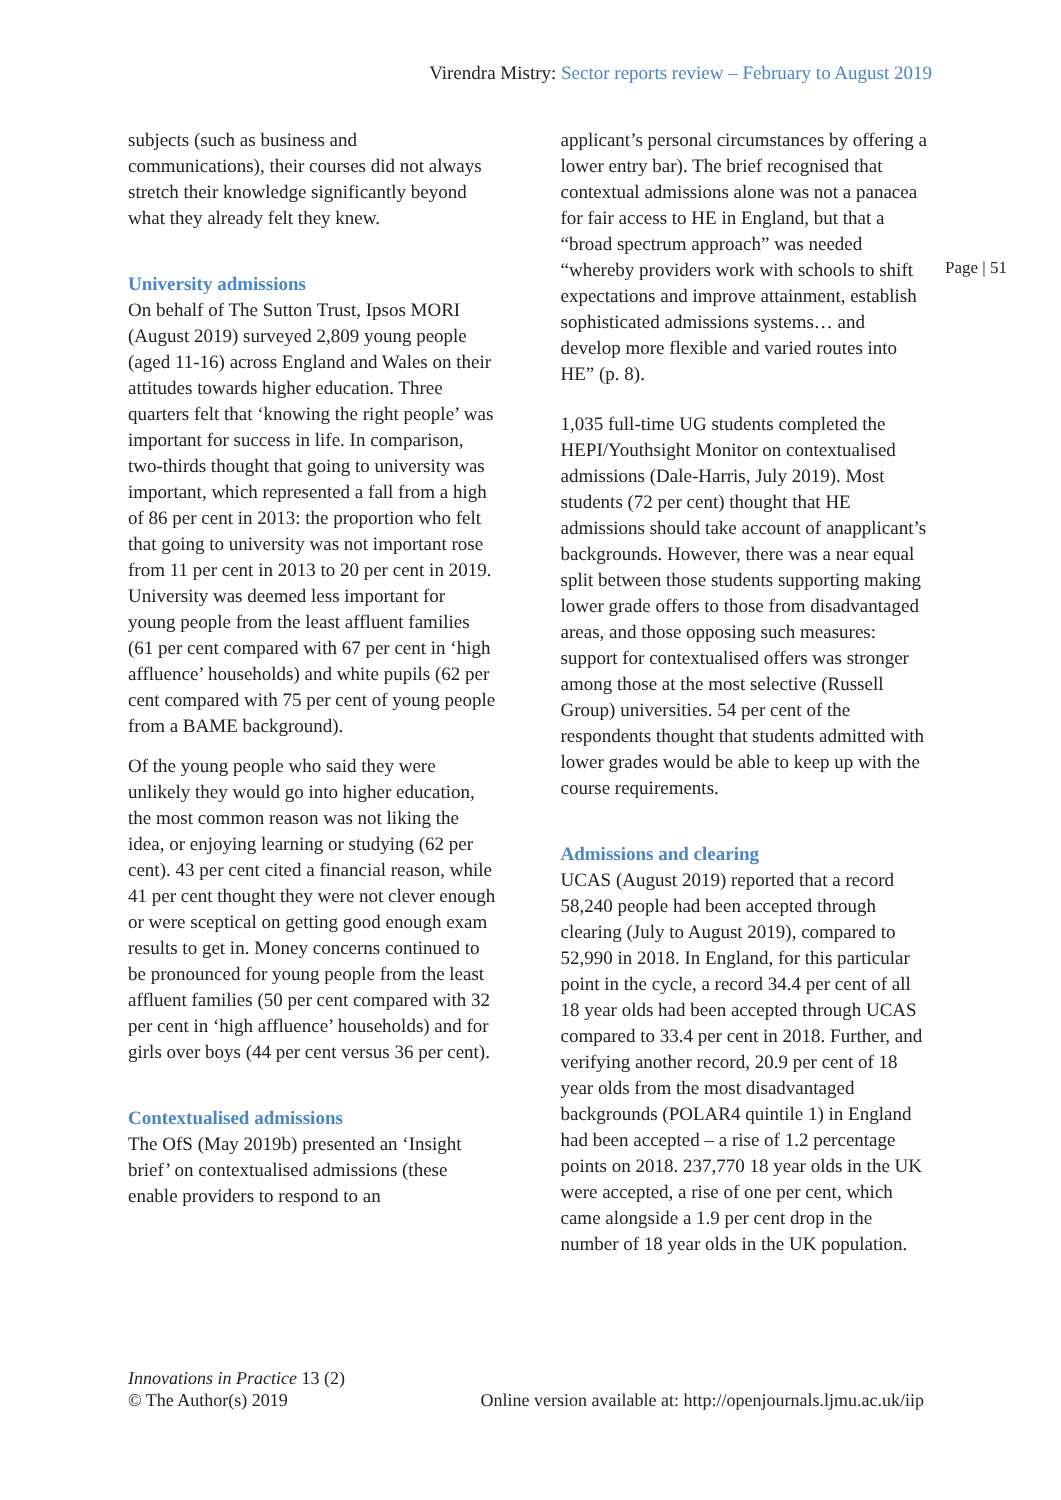Virendra Mistry: Sector reports review – February to August 2019
Page | 51
subjects (such as business and communications), their courses did not always stretch their knowledge significantly beyond what they already felt they knew.
University admissions
On behalf of The Sutton Trust, Ipsos MORI (August 2019) surveyed 2,809 young people (aged 11-16) across England and Wales on their attitudes towards higher education. Three quarters felt that ‘knowing the right people’ was important for success in life. In comparison, two-thirds thought that going to university was important, which represented a fall from a high of 86 per cent in 2013: the proportion who felt that going to university was not important rose from 11 per cent in 2013 to 20 per cent in 2019. University was deemed less important for young people from the least affluent families (61 per cent compared with 67 per cent in ‘high affluence’ households) and white pupils (62 per cent compared with 75 per cent of young people from a BAME background).
Of the young people who said they were unlikely they would go into higher education, the most common reason was not liking the idea, or enjoying learning or studying (62 per cent). 43 per cent cited a financial reason, while 41 per cent thought they were not clever enough or were sceptical on getting good enough exam results to get in. Money concerns continued to be pronounced for young people from the least affluent families (50 per cent compared with 32 per cent in ‘high affluence’ households) and for girls over boys (44 per cent versus 36 per cent).
Contextualised admissions
The OfS (May 2019b) presented an ‘Insight brief’ on contextualised admissions (these enable providers to respond to an
applicant’s personal circumstances by offering a lower entry bar). The brief recognised that contextual admissions alone was not a panacea for fair access to HE in England, but that a “broad spectrum approach” was needed “whereby providers work with schools to shift expectations and improve attainment, establish sophisticated admissions systems… and develop more flexible and varied routes into HE” (p. 8).
1,035 full-time UG students completed the HEPI/Youthsight Monitor on contextualised admissions (Dale-Harris, July 2019). Most students (72 per cent) thought that HE admissions should take account of anapplicant’s backgrounds. However, there was a near equal split between those students supporting making lower grade offers to those from disadvantaged areas, and those opposing such measures: support for contextualised offers was stronger among those at the most selective (Russell Group) universities. 54 per cent of the respondents thought that students admitted with lower grades would be able to keep up with the course requirements.
Admissions and clearing
UCAS (August 2019) reported that a record 58,240 people had been accepted through clearing (July to August 2019), compared to 52,990 in 2018. In England, for this particular point in the cycle, a record 34.4 per cent of all 18 year olds had been accepted through UCAS compared to 33.4 per cent in 2018. Further, and verifying another record, 20.9 per cent of 18 year olds from the most disadvantaged backgrounds (POLAR4 quintile 1) in England had been accepted – a rise of 1.2 percentage points on 2018. 237,770 18 year olds in the UK were accepted, a rise of one per cent, which came alongside a 1.9 per cent drop in the number of 18 year olds in the UK population.
Innovations in Practice 13 (2)
© The Author(s) 2019
Online version available at: http://openjournals.ljmu.ac.uk/iip